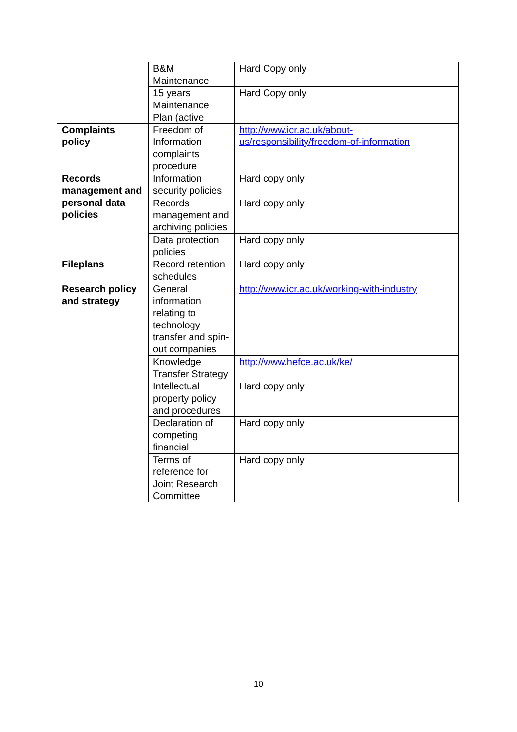| | B&M Maintenance | Hard Copy only |
| | 15 years Maintenance Plan (active | Hard Copy only |
| Complaints policy | Freedom of Information complaints procedure | http://www.icr.ac.uk/about-us/responsibility/freedom-of-information |
| Records management and personal data policies | Information security policies | Hard copy only |
| | Records management and archiving policies | Hard copy only |
| | Data protection policies | Hard copy only |
| Fileplans | Record retention schedules | Hard copy only |
| Research policy and strategy | General information relating to technology transfer and spin-out companies | http://www.icr.ac.uk/working-with-industry |
| | Knowledge Transfer Strategy | http://www.hefce.ac.uk/ke/ |
| | Intellectual property policy and procedures | Hard copy only |
| | Declaration of competing financial | Hard copy only |
| | Terms of reference for Joint Research Committee | Hard copy only |
10